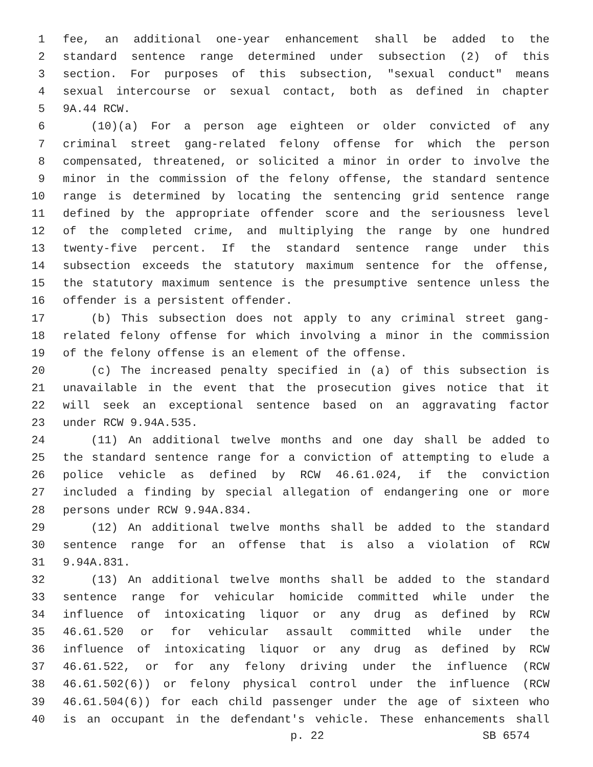1 fee, an additional one-year enhancement shall be added to the
2 standard sentence range determined under subsection (2) of this
3 section. For purposes of this subsection, "sexual conduct" means
4 sexual intercourse or sexual contact, both as defined in chapter
5 9A.44 RCW.
6 (10)(a) For a person age eighteen or older convicted of any
7 criminal street gang-related felony offense for which the person
8 compensated, threatened, or solicited a minor in order to involve the
9 minor in the commission of the felony offense, the standard sentence
10 range is determined by locating the sentencing grid sentence range
11 defined by the appropriate offender score and the seriousness level
12 of the completed crime, and multiplying the range by one hundred
13 twenty-five percent. If the standard sentence range under this
14 subsection exceeds the statutory maximum sentence for the offense,
15 the statutory maximum sentence is the presumptive sentence unless the
16 offender is a persistent offender.
17 (b) This subsection does not apply to any criminal street gang-
18 related felony offense for which involving a minor in the commission
19 of the felony offense is an element of the offense.
20 (c) The increased penalty specified in (a) of this subsection is
21 unavailable in the event that the prosecution gives notice that it
22 will seek an exceptional sentence based on an aggravating factor
23 under RCW 9.94A.535.
24 (11) An additional twelve months and one day shall be added to
25 the standard sentence range for a conviction of attempting to elude a
26 police vehicle as defined by RCW 46.61.024, if the conviction
27 included a finding by special allegation of endangering one or more
28 persons under RCW 9.94A.834.
29 (12) An additional twelve months shall be added to the standard
30 sentence range for an offense that is also a violation of RCW
31 9.94A.831.
32 (13) An additional twelve months shall be added to the standard
33 sentence range for vehicular homicide committed while under the
34 influence of intoxicating liquor or any drug as defined by RCW
35 46.61.520 or for vehicular assault committed while under the
36 influence of intoxicating liquor or any drug as defined by RCW
37 46.61.522, or for any felony driving under the influence (RCW
38 46.61.502(6)) or felony physical control under the influence (RCW
39 46.61.504(6)) for each child passenger under the age of sixteen who
40 is an occupant in the defendant's vehicle. These enhancements shall
p. 22 SB 6574